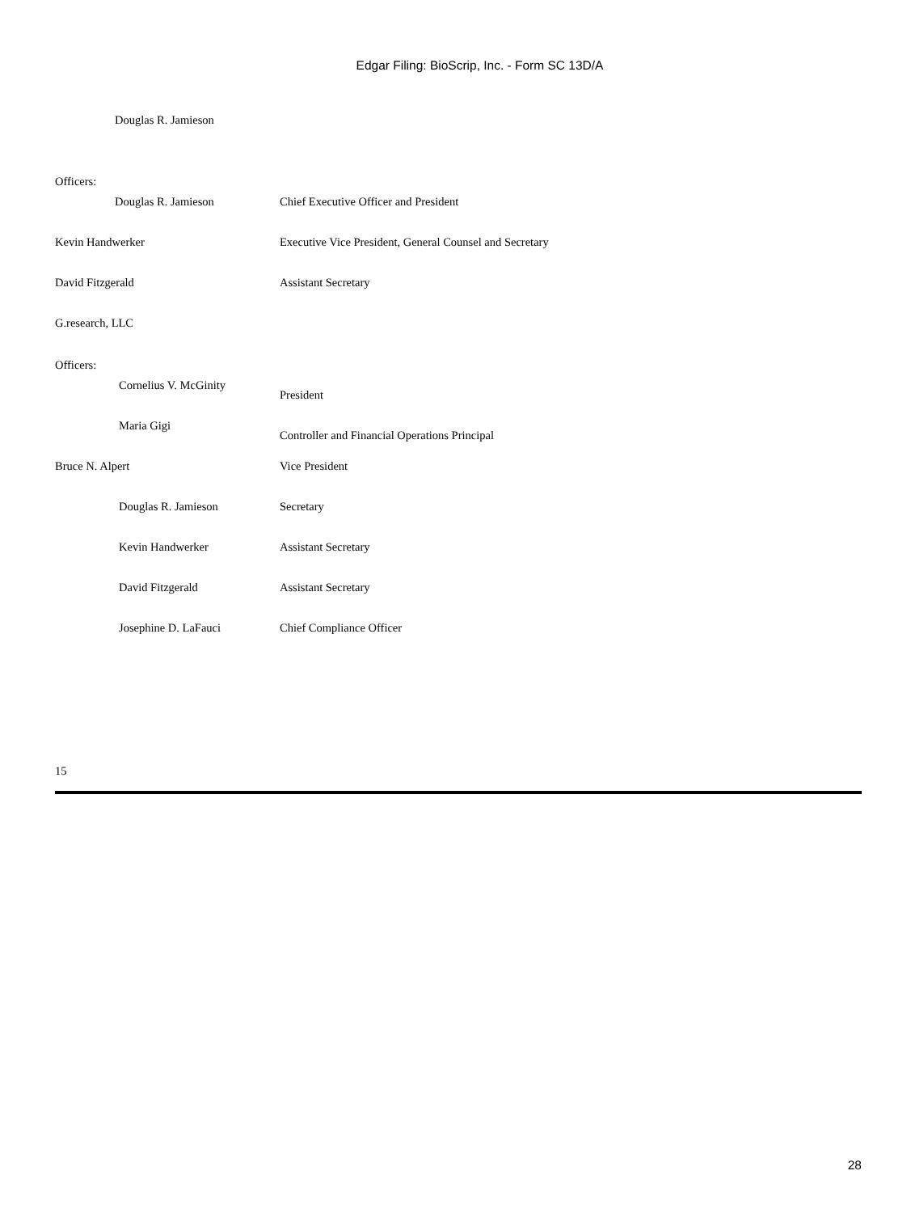Edgar Filing: BioScrip, Inc. - Form SC 13D/A
Douglas R. Jamieson
Officers:
Douglas R. Jamieson Chief Executive Officer and President
Kevin Handwerker Executive Vice President, General Counsel and Secretary
David Fitzgerald Assistant Secretary
G.research, LLC
Officers:
Cornelius V. McGinity
President
Maria Gigi
Controller and Financial Operations Principal
Bruce N. Alpert Vice President
Douglas R. Jamieson Secretary
Kevin Handwerker Assistant Secretary
David Fitzgerald Assistant Secretary
Josephine D. LaFauci Chief Compliance Officer
15
28